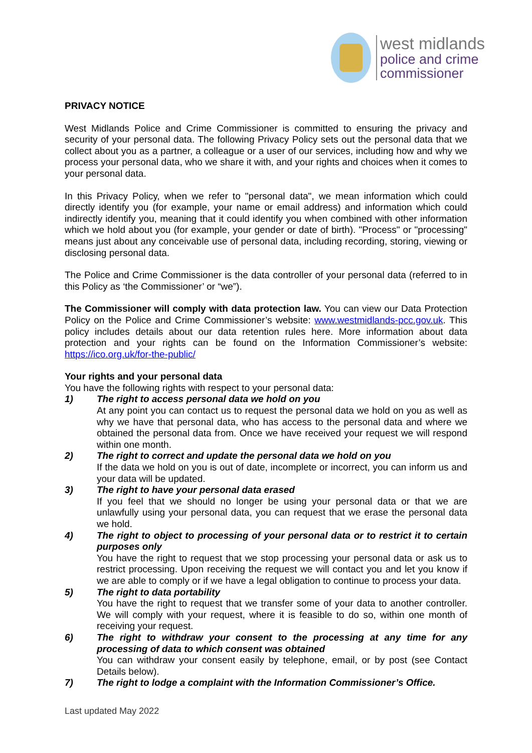west midlands
police and crime
commissioner
PRIVACY NOTICE
West Midlands Police and Crime Commissioner is committed to ensuring the privacy and security of your personal data. The following Privacy Policy sets out the personal data that we collect about you as a partner, a colleague or a user of our services, including how and why we process your personal data, who we share it with, and your rights and choices when it comes to your personal data.
In this Privacy Policy, when we refer to "personal data", we mean information which could directly identify you (for example, your name or email address) and information which could indirectly identify you, meaning that it could identify you when combined with other information which we hold about you (for example, your gender or date of birth). "Process" or "processing" means just about any conceivable use of personal data, including recording, storing, viewing or disclosing personal data.
The Police and Crime Commissioner is the data controller of your personal data (referred to in this Policy as ‘the Commissioner’ or “we”).
The Commissioner will comply with data protection law. You can view our Data Protection Policy on the Police and Crime Commissioner’s website: www.westmidlands-pcc.gov.uk. This policy includes details about our data retention rules here. More information about data protection and your rights can be found on the Information Commissioner’s website: https://ico.org.uk/for-the-public/
Your rights and your personal data
You have the following rights with respect to your personal data:
1) The right to access personal data we hold on you
At any point you can contact us to request the personal data we hold on you as well as why we have that personal data, who has access to the personal data and where we obtained the personal data from. Once we have received your request we will respond within one month.
2) The right to correct and update the personal data we hold on you
If the data we hold on you is out of date, incomplete or incorrect, you can inform us and your data will be updated.
3) The right to have your personal data erased
If you feel that we should no longer be using your personal data or that we are unlawfully using your personal data, you can request that we erase the personal data we hold.
4) The right to object to processing of your personal data or to restrict it to certain purposes only
You have the right to request that we stop processing your personal data or ask us to restrict processing. Upon receiving the request we will contact you and let you know if we are able to comply or if we have a legal obligation to continue to process your data.
5) The right to data portability
You have the right to request that we transfer some of your data to another controller. We will comply with your request, where it is feasible to do so, within one month of receiving your request.
6) The right to withdraw your consent to the processing at any time for any processing of data to which consent was obtained
You can withdraw your consent easily by telephone, email, or by post (see Contact Details below).
7) The right to lodge a complaint with the Information Commissioner’s Office.
Last updated May 2022